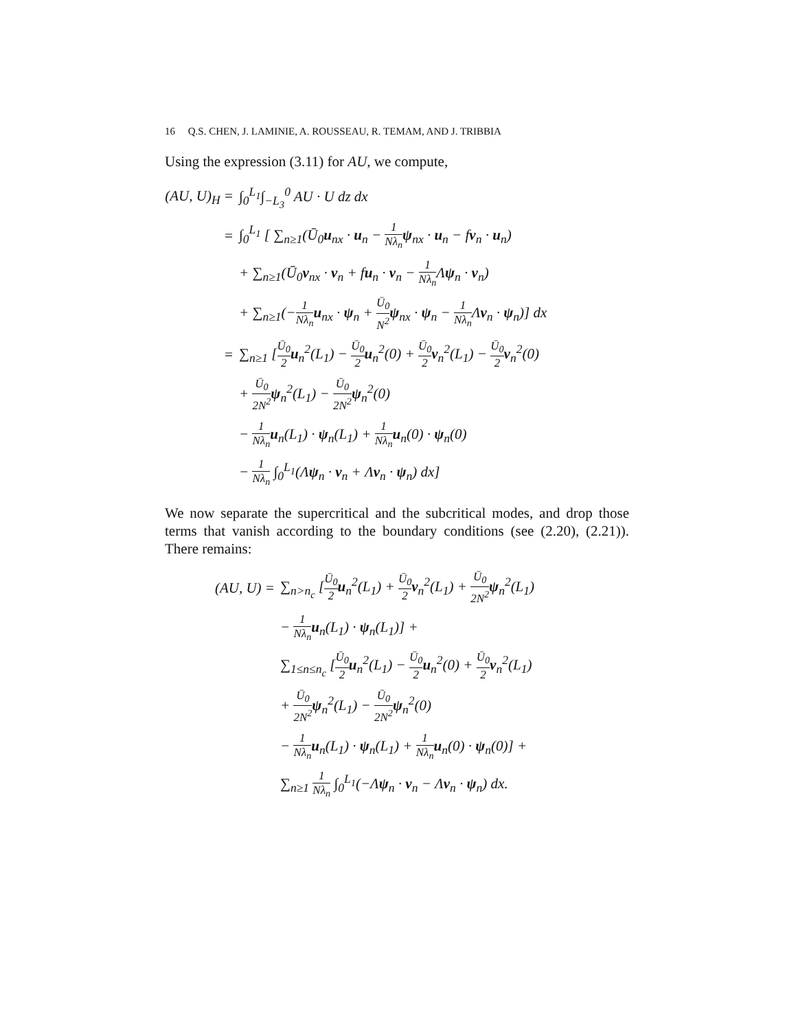16 Q.S. CHEN, J. LAMINIE, A. ROUSSEAU, R. TEMAM, AND J. TRIBBIA
Using the expression (3.11) for AU, we compute,
(AU, U)<sub>H</sub> =
∫<sub>0</sub><sup>L<sub>1</sub></sup>∫<sub>−L<sub>3</sub></sub><sup>0</sup> AU · U dz dx
=
∫<sub>0</sub><sup>L<sub>1</sub></sup> [ ∑<sub>n≥1</sub>(Ū<sub>0</sub>u<sub>nx</sub> · u<sub>n</sub> − 1 Nλ<sub>n</sub> ψ<sub>nx</sub> · u<sub>n</sub> − fv<sub>n</sub> · u<sub>n</sub>)
+ ∑<sub>n≥1</sub>(Ū<sub>0</sub>v<sub>nx</sub> · v<sub>n</sub> + fu<sub>n</sub> · v<sub>n</sub> − 1 Nλ<sub>n</sub> Λψ<sub>n</sub> · v<sub>n</sub>)
+ ∑<sub>n≥1</sub>(−1 Nλ<sub>n</sub> u<sub>nx</sub> · ψ<sub>n</sub> + Ū<sub>0</sub> N<sup>2</sup> ψ<sub>nx</sub> · ψ<sub>n</sub> − 1 Nλ<sub>n</sub> Λv<sub>n</sub> · ψ<sub>n</sub>)] dx
=
∑<sub>n≥1</sub> [Ū<sub>0</sub> 2 u<sub>n</sub><sup>2</sup>(L<sub>1</sub>) − Ū<sub>0</sub> 2 u<sub>n</sub><sup>2</sup>(0) + Ū<sub>0</sub> 2 v<sub>n</sub><sup>2</sup>(L<sub>1</sub>) − Ū<sub>0</sub> 2 v<sub>n</sub><sup>2</sup>(0)
+ Ū<sub>0</sub> 2N<sup>2</sup> ψ<sub>n</sub><sup>2</sup>(L<sub>1</sub>) − Ū<sub>0</sub> 2N<sup>2</sup> ψ<sub>n</sub><sup>2</sup>(0)
− 1 Nλ<sub>n</sub> u<sub>n</sub>(L<sub>1</sub>) · ψ<sub>n</sub>(L<sub>1</sub>) + 1 Nλ<sub>n</sub> u<sub>n</sub>(0) · ψ<sub>n</sub>(0)
− 1 Nλ<sub>n</sub> ∫<sub>0</sub><sup>L<sub>1</sub></sup>(Λψ<sub>n</sub> · v<sub>n</sub> + Λv<sub>n</sub> · ψ<sub>n</sub>) dx]
We now separate the supercritical and the subcritical modes, and drop those terms that vanish according to the boundary conditions (see (2.20), (2.21)). There remains:
(AU, U) =
∑<sub>n>n<sub>c</sub></sub> [Ū<sub>0</sub> 2 u<sub>n</sub><sup>2</sup>(L<sub>1</sub>) + Ū<sub>0</sub> 2 v<sub>n</sub><sup>2</sup>(L<sub>1</sub>) + Ū<sub>0</sub> 2N<sup>2</sup> ψ<sub>n</sub><sup>2</sup>(L<sub>1</sub>)
− 1 Nλ<sub>n</sub> u<sub>n</sub>(L<sub>1</sub>) · ψ<sub>n</sub>(L<sub>1</sub>)] +
∑<sub>1≤n≤n<sub>c</sub></sub> [Ū<sub>0</sub> 2 u<sub>n</sub><sup>2</sup>(L<sub>1</sub>) − Ū<sub>0</sub> 2 u<sub>n</sub><sup>2</sup>(0) + Ū<sub>0</sub> 2 v<sub>n</sub><sup>2</sup>(L<sub>1</sub>)
+ Ū<sub>0</sub> 2N<sup>2</sup> ψ<sub>n</sub><sup>2</sup>(L<sub>1</sub>) − Ū<sub>0</sub> 2N<sup>2</sup> ψ<sub>n</sub><sup>2</sup>(0)
− 1 Nλ<sub>n</sub> u<sub>n</sub>(L<sub>1</sub>) · ψ<sub>n</sub>(L<sub>1</sub>) + 1 Nλ<sub>n</sub> u<sub>n</sub>(0) · ψ<sub>n</sub>(0)] +
∑<sub>n≥1</sub> 1 Nλ<sub>n</sub> ∫<sub>0</sub><sup>L<sub>1</sub></sup>(−Λψ<sub>n</sub> · v<sub>n</sub> − Λv<sub>n</sub> · ψ<sub>n</sub>) dx.